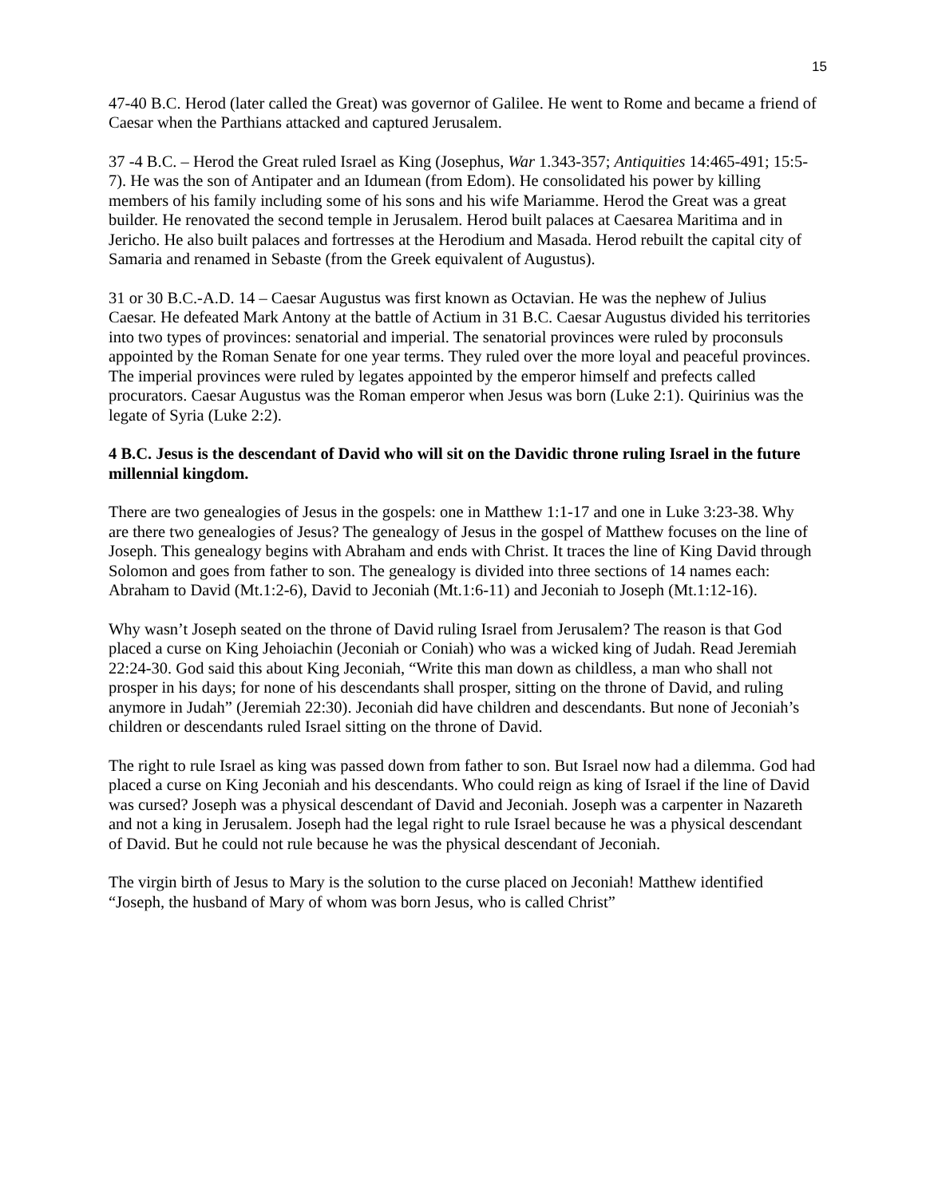15
47-40 B.C. Herod (later called the Great) was governor of Galilee. He went to Rome and became a friend of Caesar when the Parthians attacked and captured Jerusalem.
37 -4 B.C. – Herod the Great ruled Israel as King (Josephus, War 1.343-357; Antiquities 14:465-491; 15:5-7). He was the son of Antipater and an Idumean (from Edom). He consolidated his power by killing members of his family including some of his sons and his wife Mariamme. Herod the Great was a great builder. He renovated the second temple in Jerusalem. Herod built palaces at Caesarea Maritima and in Jericho. He also built palaces and fortresses at the Herodium and Masada. Herod rebuilt the capital city of Samaria and renamed in Sebaste (from the Greek equivalent of Augustus).
31 or 30 B.C.-A.D. 14 – Caesar Augustus was first known as Octavian. He was the nephew of Julius Caesar. He defeated Mark Antony at the battle of Actium in 31 B.C. Caesar Augustus divided his territories into two types of provinces: senatorial and imperial. The senatorial provinces were ruled by proconsuls appointed by the Roman Senate for one year terms. They ruled over the more loyal and peaceful provinces. The imperial provinces were ruled by legates appointed by the emperor himself and prefects called procurators. Caesar Augustus was the Roman emperor when Jesus was born (Luke 2:1). Quirinius was the legate of Syria (Luke 2:2).
4 B.C. Jesus is the descendant of David who will sit on the Davidic throne ruling Israel in the future millennial kingdom.
There are two genealogies of Jesus in the gospels: one in Matthew 1:1-17 and one in Luke 3:23-38. Why are there two genealogies of Jesus? The genealogy of Jesus in the gospel of Matthew focuses on the line of Joseph. This genealogy begins with Abraham and ends with Christ. It traces the line of King David through Solomon and goes from father to son. The genealogy is divided into three sections of 14 names each: Abraham to David (Mt.1:2-6), David to Jeconiah (Mt.1:6-11) and Jeconiah to Joseph (Mt.1:12-16).
Why wasn’t Joseph seated on the throne of David ruling Israel from Jerusalem? The reason is that God placed a curse on King Jehoiachin (Jeconiah or Coniah) who was a wicked king of Judah. Read Jeremiah 22:24-30. God said this about King Jeconiah, “Write this man down as childless, a man who shall not prosper in his days; for none of his descendants shall prosper, sitting on the throne of David, and ruling anymore in Judah” (Jeremiah 22:30). Jeconiah did have children and descendants. But none of Jeconiah’s children or descendants ruled Israel sitting on the throne of David.
The right to rule Israel as king was passed down from father to son. But Israel now had a dilemma. God had placed a curse on King Jeconiah and his descendants. Who could reign as king of Israel if the line of David was cursed? Joseph was a physical descendant of David and Jeconiah. Joseph was a carpenter in Nazareth and not a king in Jerusalem. Joseph had the legal right to rule Israel because he was a physical descendant of David. But he could not rule because he was the physical descendant of Jeconiah.
The virgin birth of Jesus to Mary is the solution to the curse placed on Jeconiah! Matthew identified “Joseph, the husband of Mary of whom was born Jesus, who is called Christ”